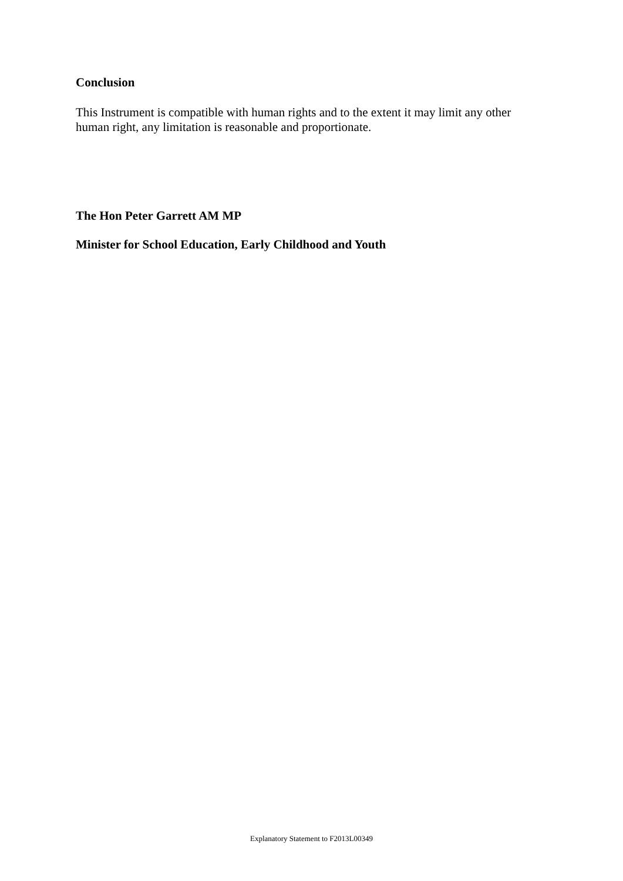Conclusion
This Instrument is compatible with human rights and to the extent it may limit any other human right, any limitation is reasonable and proportionate.
The Hon Peter Garrett AM MP
Minister for School Education, Early Childhood and Youth
Explanatory Statement to F2013L00349